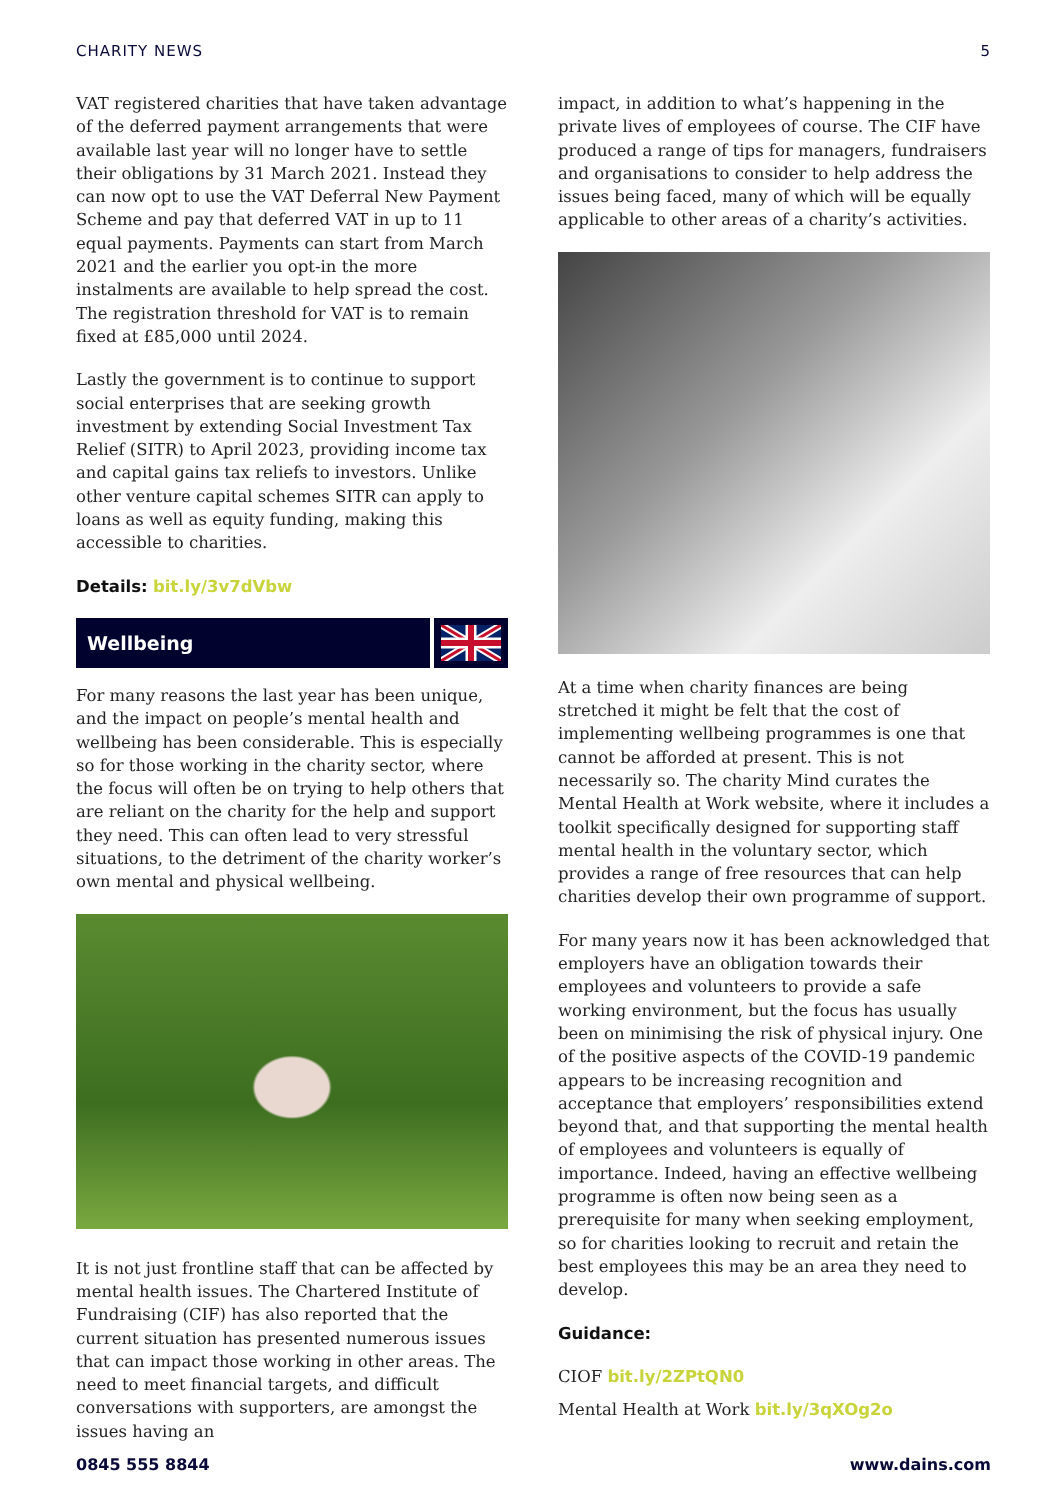CHARITY NEWS 5
VAT registered charities that have taken advantage of the deferred payment arrangements that were available last year will no longer have to settle their obligations by 31 March 2021. Instead they can now opt to use the VAT Deferral New Payment Scheme and pay that deferred VAT in up to 11 equal payments. Payments can start from March 2021 and the earlier you opt-in the more instalments are available to help spread the cost. The registration threshold for VAT is to remain fixed at £85,000 until 2024.
Lastly the government is to continue to support social enterprises that are seeking growth investment by extending Social Investment Tax Relief (SITR) to April 2023, providing income tax and capital gains tax reliefs to investors. Unlike other venture capital schemes SITR can apply to loans as well as equity funding, making this accessible to charities.
Details: bit.ly/3v7dVbw
Wellbeing
For many reasons the last year has been unique, and the impact on people’s mental health and wellbeing has been considerable. This is especially so for those working in the charity sector, where the focus will often be on trying to help others that are reliant on the charity for the help and support they need. This can often lead to very stressful situations, to the detriment of the charity worker’s own mental and physical wellbeing.
It is not just frontline staff that can be affected by mental health issues. The Chartered Institute of Fundraising (CIF) has also reported that the current situation has presented numerous issues that can impact those working in other areas. The need to meet financial targets, and difficult conversations with supporters, are amongst the issues having an
impact, in addition to what’s happening in the private lives of employees of course. The CIF have produced a range of tips for managers, fundraisers and organisations to consider to help address the issues being faced, many of which will be equally applicable to other areas of a charity’s activities.
At a time when charity finances are being stretched it might be felt that the cost of implementing wellbeing programmes is one that cannot be afforded at present. This is not necessarily so. The charity Mind curates the Mental Health at Work website, where it includes a toolkit specifically designed for supporting staff mental health in the voluntary sector, which provides a range of free resources that can help charities develop their own programme of support.
For many years now it has been acknowledged that employers have an obligation towards their employees and volunteers to provide a safe working environment, but the focus has usually been on minimising the risk of physical injury. One of the positive aspects of the COVID-19 pandemic appears to be increasing recognition and acceptance that employers’ responsibilities extend beyond that, and that supporting the mental health of employees and volunteers is equally of importance. Indeed, having an effective wellbeing programme is often now being seen as a prerequisite for many when seeking employment, so for charities looking to recruit and retain the best employees this may be an area they need to develop.
Guidance:
CIOF bit.ly/2ZPtQN0
Mental Health at Work bit.ly/3qXOg2o
0845 555 8844 www.dains.com